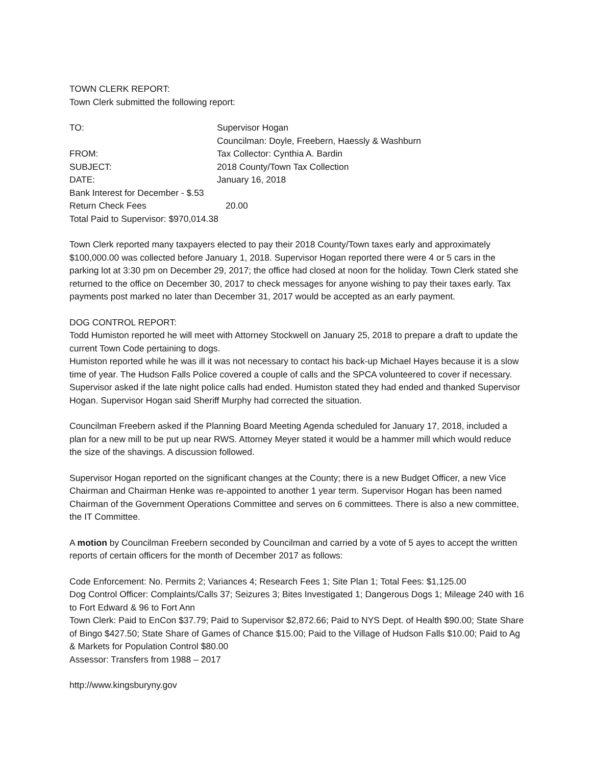TOWN CLERK REPORT:
Town Clerk submitted the following report:
TO: Supervisor Hogan
Councilman: Doyle, Freebern, Haessly & Washburn
FROM: Tax Collector: Cynthia A. Bardin
SUBJECT: 2018 County/Town Tax Collection
DATE: January 16, 2018
Bank Interest for December - $.53
Return Check Fees 20.00
Total Paid to Supervisor: $970,014.38
Town Clerk reported many taxpayers elected to pay their 2018 County/Town taxes early and approximately $100,000.00 was collected before January 1, 2018. Supervisor Hogan reported there were 4 or 5 cars in the parking lot at 3:30 pm on December 29, 2017; the office had closed at noon for the holiday. Town Clerk stated she returned to the office on December 30, 2017 to check messages for anyone wishing to pay their taxes early. Tax payments post marked no later than December 31, 2017 would be accepted as an early payment.
DOG CONTROL REPORT:
Todd Humiston reported he will meet with Attorney Stockwell on January 25, 2018 to prepare a draft to update the current Town Code pertaining to dogs.
Humiston reported while he was ill it was not necessary to contact his back-up Michael Hayes because it is a slow time of year. The Hudson Falls Police covered a couple of calls and the SPCA volunteered to cover if necessary. Supervisor asked if the late night police calls had ended. Humiston stated they had ended and thanked Supervisor Hogan. Supervisor Hogan said Sheriff Murphy had corrected the situation.
Councilman Freebern asked if the Planning Board Meeting Agenda scheduled for January 17, 2018, included a plan for a new mill to be put up near RWS. Attorney Meyer stated it would be a hammer mill which would reduce the size of the shavings. A discussion followed.
Supervisor Hogan reported on the significant changes at the County; there is a new Budget Officer, a new Vice Chairman and Chairman Henke was re-appointed to another 1 year term. Supervisor Hogan has been named Chairman of the Government Operations Committee and serves on 6 committees. There is also a new committee, the IT Committee.
A motion by Councilman Freebern seconded by Councilman and carried by a vote of 5 ayes to accept the written reports of certain officers for the month of December 2017 as follows:
Code Enforcement: No. Permits 2; Variances 4; Research Fees 1; Site Plan 1; Total Fees: $1,125.00
Dog Control Officer: Complaints/Calls 37; Seizures 3; Bites Investigated 1; Dangerous Dogs 1; Mileage 240 with 16 to Fort Edward & 96 to Fort Ann
Town Clerk: Paid to EnCon $37.79; Paid to Supervisor $2,872.66; Paid to NYS Dept. of Health $90.00; State Share of Bingo $427.50; State Share of Games of Chance $15.00; Paid to the Village of Hudson Falls $10.00; Paid to Ag & Markets for Population Control $80.00
Assessor: Transfers from 1988 – 2017
http://www.kingsburyny.gov